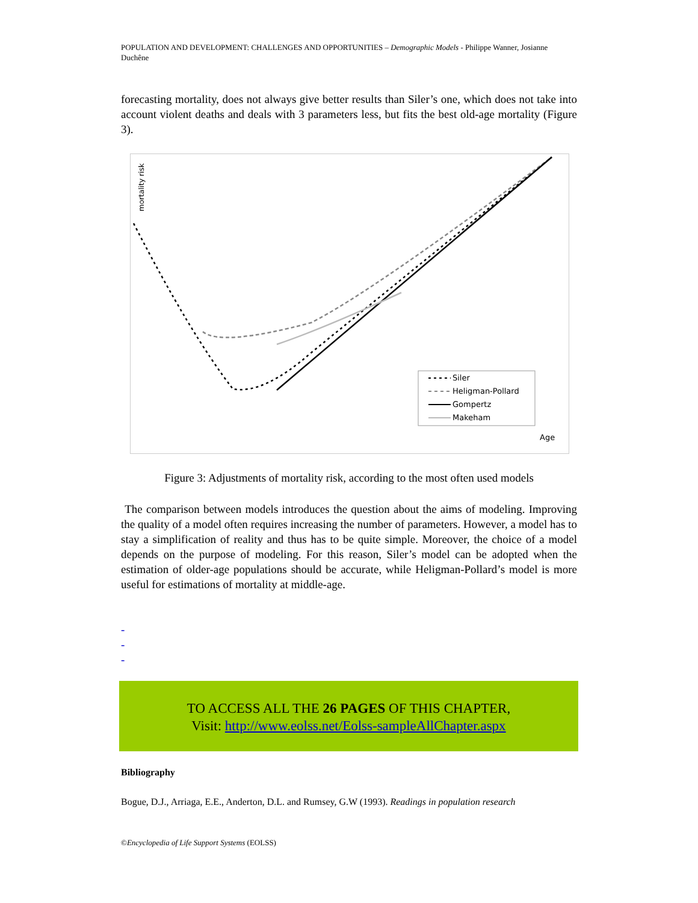POPULATION AND DEVELOPMENT: CHALLENGES AND OPPORTUNITIES – Demographic Models - Philippe Wanner, Josianne Duchêne
forecasting mortality, does not always give better results than Siler’s one, which does not take into account violent deaths and deals with 3 parameters less, but fits the best old-age mortality (Figure 3).
mortality risk
Siler
Heligman-Pollard
Gompertz
Makeham
Age
Figure 3: Adjustments of mortality risk, according to the most often used models
The comparison between models introduces the question about the aims of modeling. Improving the quality of a model often requires increasing the number of parameters. However, a model has to stay a simplification of reality and thus has to be quite simple. Moreover, the choice of a model depends on the purpose of modeling. For this reason, Siler’s model can be adopted when the estimation of older-age populations should be accurate, while Heligman-Pollard’s model is more useful for estimations of mortality at middle-age.
-
-
-
TO ACCESS ALL THE 26 PAGES OF THIS CHAPTER,
Visit: http://www.eolss.net/Eolss-sampleAllChapter.aspx
Bibliography
Bogue, D.J., Arriaga, E.E., Anderton, D.L. and Rumsey, G.W (1993). Readings in population research
©Encyclopedia of Life Support Systems (EOLSS)